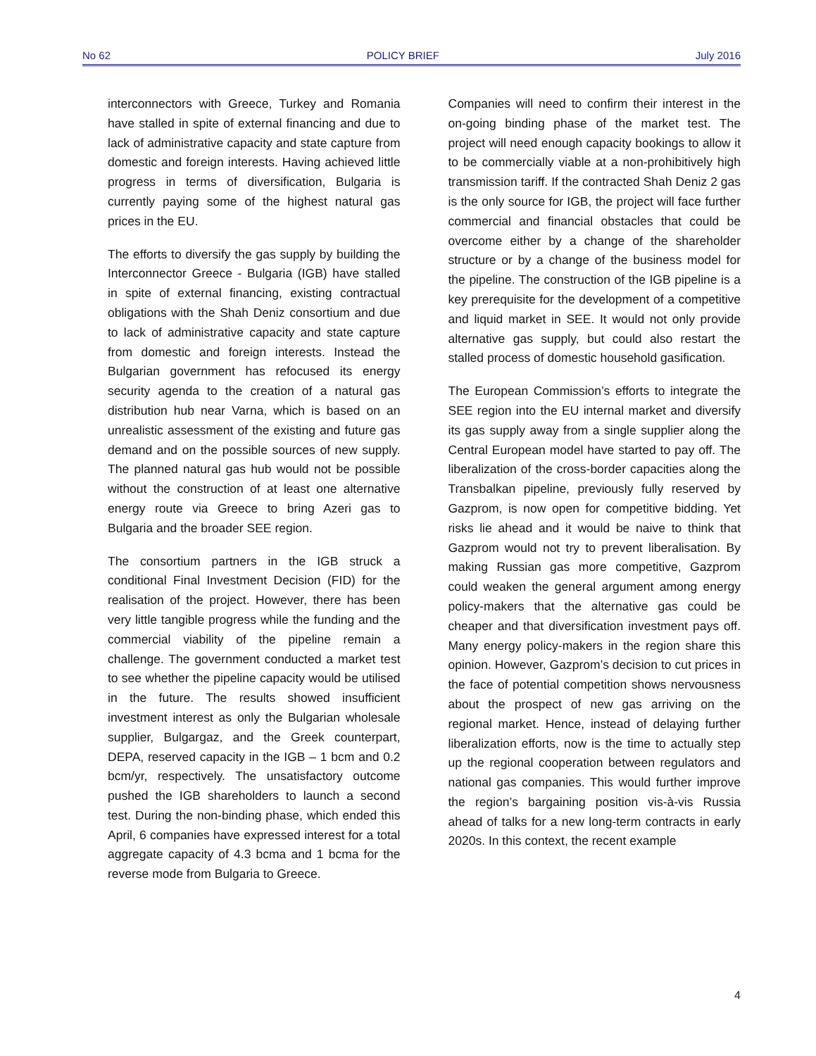No 62 POLICY BRIEF July 2016
interconnectors with Greece, Turkey and Romania have stalled in spite of external financing and due to lack of administrative capacity and state capture from domestic and foreign interests. Having achieved little progress in terms of diversification, Bulgaria is currently paying some of the highest natural gas prices in the EU.
The efforts to diversify the gas supply by building the Interconnector Greece - Bulgaria (IGB) have stalled in spite of external financing, existing contractual obligations with the Shah Deniz consortium and due to lack of administrative capacity and state capture from domestic and foreign interests. Instead the Bulgarian government has refocused its energy security agenda to the creation of a natural gas distribution hub near Varna, which is based on an unrealistic assessment of the existing and future gas demand and on the possible sources of new supply. The planned natural gas hub would not be possible without the construction of at least one alternative energy route via Greece to bring Azeri gas to Bulgaria and the broader SEE region.
The consortium partners in the IGB struck a conditional Final Investment Decision (FID) for the realisation of the project. However, there has been very little tangible progress while the funding and the commercial viability of the pipeline remain a challenge. The government conducted a market test to see whether the pipeline capacity would be utilised in the future. The results showed insufficient investment interest as only the Bulgarian wholesale supplier, Bulgargaz, and the Greek counterpart, DEPA, reserved capacity in the IGB – 1 bcm and 0.2 bcm/yr, respectively. The unsatisfactory outcome pushed the IGB shareholders to launch a second test. During the non-binding phase, which ended this April, 6 companies have expressed interest for a total aggregate capacity of 4.3 bcma and 1 bcma for the reverse mode from Bulgaria to Greece.
Companies will need to confirm their interest in the on-going binding phase of the market test. The project will need enough capacity bookings to allow it to be commercially viable at a non-prohibitively high transmission tariff. If the contracted Shah Deniz 2 gas is the only source for IGB, the project will face further commercial and financial obstacles that could be overcome either by a change of the shareholder structure or by a change of the business model for the pipeline. The construction of the IGB pipeline is a key prerequisite for the development of a competitive and liquid market in SEE. It would not only provide alternative gas supply, but could also restart the stalled process of domestic household gasification.
The European Commission’s efforts to integrate the SEE region into the EU internal market and diversify its gas supply away from a single supplier along the Central European model have started to pay off. The liberalization of the cross-border capacities along the Transbalkan pipeline, previously fully reserved by Gazprom, is now open for competitive bidding. Yet risks lie ahead and it would be naive to think that Gazprom would not try to prevent liberalisation. By making Russian gas more competitive, Gazprom could weaken the general argument among energy policy-makers that the alternative gas could be cheaper and that diversification investment pays off. Many energy policy-makers in the region share this opinion. However, Gazprom’s decision to cut prices in the face of potential competition shows nervousness about the prospect of new gas arriving on the regional market. Hence, instead of delaying further liberalization efforts, now is the time to actually step up the regional cooperation between regulators and national gas companies. This would further improve the region’s bargaining position vis-à-vis Russia ahead of talks for a new long-term contracts in early 2020s. In this context, the recent example
4